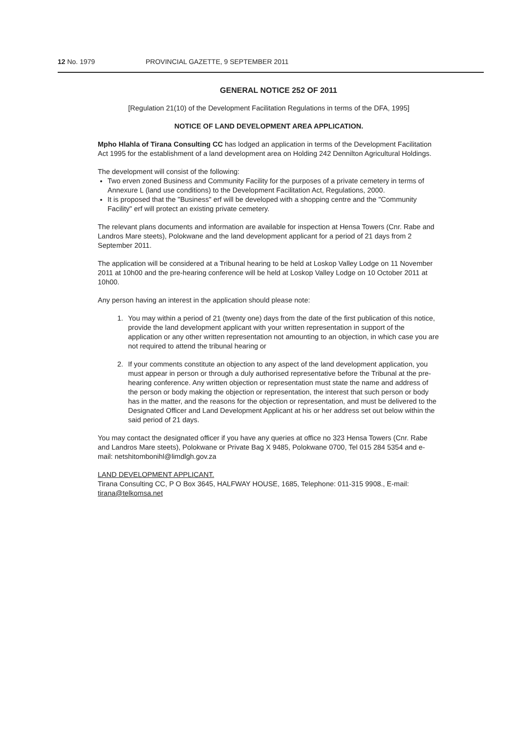12 No. 1979 PROVINCIAL GAZETTE, 9 SEPTEMBER 2011
GENERAL NOTICE 252 OF 2011
[Regulation 21(10) of the Development Facilitation Regulations in terms of the DFA, 1995]
NOTICE OF LAND DEVELOPMENT AREA APPLICATION.
Mpho Hlahla of Tirana Consulting CC has lodged an application in terms of the Development Facilitation Act 1995 for the establishment of a land development area on Holding 242 Dennilton Agricultural Holdings.
The development will consist of the following:
Two erven zoned Business and Community Facility for the purposes of a private cemetery in terms of Annexure L (land use conditions) to the Development Facilitation Act, Regulations, 2000.
It is proposed that the "Business" erf will be developed with a shopping centre and the "Community Facility" erf will protect an existing private cemetery.
The relevant plans documents and information are available for inspection at Hensa Towers (Cnr. Rabe and Landros Mare steets), Polokwane and the land development applicant for a period of 21 days from 2 September 2011.
The application will be considered at a Tribunal hearing to be held at Loskop Valley Lodge on 11 November 2011 at 10h00 and the pre-hearing conference will be held at Loskop Valley Lodge on 10 October 2011 at 10h00.
Any person having an interest in the application should please note:
1. You may within a period of 21 (twenty one) days from the date of the first publication of this notice, provide the land development applicant with your written representation in support of the application or any other written representation not amounting to an objection, in which case you are not required to attend the tribunal hearing or
2. If your comments constitute an objection to any aspect of the land development application, you must appear in person or through a duly authorised representative before the Tribunal at the pre-hearing conference. Any written objection or representation must state the name and address of the person or body making the objection or representation, the interest that such person or body has in the matter, and the reasons for the objection or representation, and must be delivered to the Designated Officer and Land Development Applicant at his or her address set out below within the said period of 21 days.
You may contact the designated officer if you have any queries at office no 323 Hensa Towers (Cnr. Rabe and Landros Mare steets), Polokwane or Private Bag X 9485, Polokwane 0700, Tel 015 284 5354 and e-mail: netshitombonihl@limdlgh.gov.za
LAND DEVELOPMENT APPLICANT.
Tirana Consulting CC, P O Box 3645, HALFWAY HOUSE, 1685, Telephone: 011-315 9908., E-mail: tirana@telkomsa.net